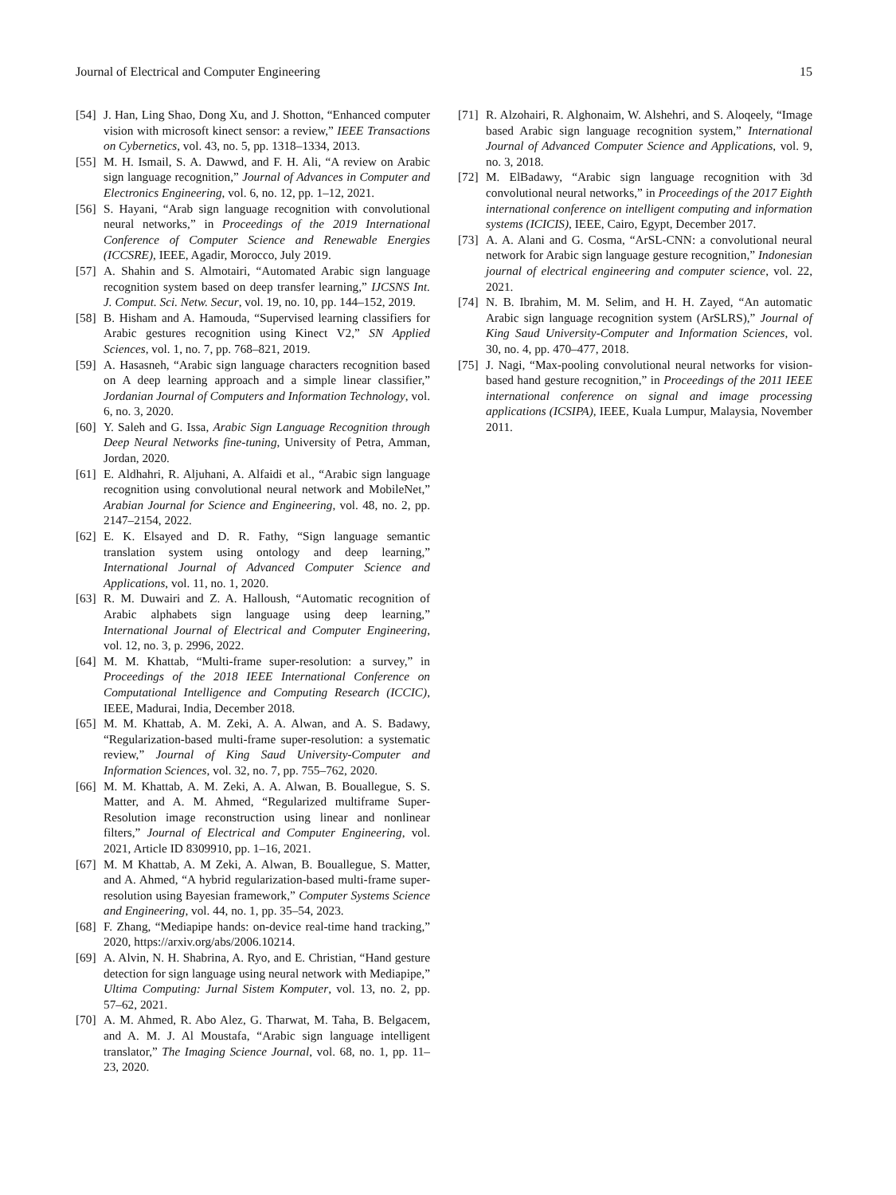Journal of Electrical and Computer Engineering 15
[54] J. Han, Ling Shao, Dong Xu, and J. Shotton, “Enhanced computer vision with microsoft kinect sensor: a review,” IEEE Transactions on Cybernetics, vol. 43, no. 5, pp. 1318–1334, 2013.
[55] M. H. Ismail, S. A. Dawwd, and F. H. Ali, “A review on Arabic sign language recognition,” Journal of Advances in Computer and Electronics Engineering, vol. 6, no. 12, pp. 1–12, 2021.
[56] S. Hayani, “Arab sign language recognition with convolutional neural networks,” in Proceedings of the 2019 International Conference of Computer Science and Renewable Energies (ICCSRE), IEEE, Agadir, Morocco, July 2019.
[57] A. Shahin and S. Almotairi, “Automated Arabic sign language recognition system based on deep transfer learning,” IJCSNS Int. J. Comput. Sci. Netw. Secur, vol. 19, no. 10, pp. 144–152, 2019.
[58] B. Hisham and A. Hamouda, “Supervised learning classifiers for Arabic gestures recognition using Kinect V2,” SN Applied Sciences, vol. 1, no. 7, pp. 768–821, 2019.
[59] A. Hasasneh, “Arabic sign language characters recognition based on A deep learning approach and a simple linear classifier,” Jordanian Journal of Computers and Information Technology, vol. 6, no. 3, 2020.
[60] Y. Saleh and G. Issa, Arabic Sign Language Recognition through Deep Neural Networks fine-tuning, University of Petra, Amman, Jordan, 2020.
[61] E. Aldhahri, R. Aljuhani, A. Alfaidi et al., “Arabic sign language recognition using convolutional neural network and MobileNet,” Arabian Journal for Science and Engineering, vol. 48, no. 2, pp. 2147–2154, 2022.
[62] E. K. Elsayed and D. R. Fathy, “Sign language semantic translation system using ontology and deep learning,” International Journal of Advanced Computer Science and Applications, vol. 11, no. 1, 2020.
[63] R. M. Duwairi and Z. A. Halloush, “Automatic recognition of Arabic alphabets sign language using deep learning,” International Journal of Electrical and Computer Engineering, vol. 12, no. 3, p. 2996, 2022.
[64] M. M. Khattab, “Multi-frame super-resolution: a survey,” in Proceedings of the 2018 IEEE International Conference on Computational Intelligence and Computing Research (ICCIC), IEEE, Madurai, India, December 2018.
[65] M. M. Khattab, A. M. Zeki, A. A. Alwan, and A. S. Badawy, “Regularization-based multi-frame super-resolution: a systematic review,” Journal of King Saud University-Computer and Information Sciences, vol. 32, no. 7, pp. 755–762, 2020.
[66] M. M. Khattab, A. M. Zeki, A. A. Alwan, B. Bouallegue, S. S. Matter, and A. M. Ahmed, “Regularized multiframe Super-Resolution image reconstruction using linear and nonlinear filters,” Journal of Electrical and Computer Engineering, vol. 2021, Article ID 8309910, pp. 1–16, 2021.
[67] M. M Khattab, A. M Zeki, A. Alwan, B. Bouallegue, S. Matter, and A. Ahmed, “A hybrid regularization-based multi-frame super-resolution using Bayesian framework,” Computer Systems Science and Engineering, vol. 44, no. 1, pp. 35–54, 2023.
[68] F. Zhang, “Mediapipe hands: on-device real-time hand tracking,” 2020, https://arxiv.org/abs/2006.10214.
[69] A. Alvin, N. H. Shabrina, A. Ryo, and E. Christian, “Hand gesture detection for sign language using neural network with Mediapipe,” Ultima Computing: Jurnal Sistem Komputer, vol. 13, no. 2, pp. 57–62, 2021.
[70] A. M. Ahmed, R. Abo Alez, G. Tharwat, M. Taha, B. Belgacem, and A. M. J. Al Moustafa, “Arabic sign language intelligent translator,” The Imaging Science Journal, vol. 68, no. 1, pp. 11–23, 2020.
[71] R. Alzohairi, R. Alghonaim, W. Alshehri, and S. Aloqeely, “Image based Arabic sign language recognition system,” International Journal of Advanced Computer Science and Applications, vol. 9, no. 3, 2018.
[72] M. ElBadawy, “Arabic sign language recognition with 3d convolutional neural networks,” in Proceedings of the 2017 Eighth international conference on intelligent computing and information systems (ICICIS), IEEE, Cairo, Egypt, December 2017.
[73] A. A. Alani and G. Cosma, “ArSL-CNN: a convolutional neural network for Arabic sign language gesture recognition,” Indonesian journal of electrical engineering and computer science, vol. 22, 2021.
[74] N. B. Ibrahim, M. M. Selim, and H. H. Zayed, “An automatic Arabic sign language recognition system (ArSLRS),” Journal of King Saud University-Computer and Information Sciences, vol. 30, no. 4, pp. 470–477, 2018.
[75] J. Nagi, “Max-pooling convolutional neural networks for vision-based hand gesture recognition,” in Proceedings of the 2011 IEEE international conference on signal and image processing applications (ICSIPA), IEEE, Kuala Lumpur, Malaysia, November 2011.